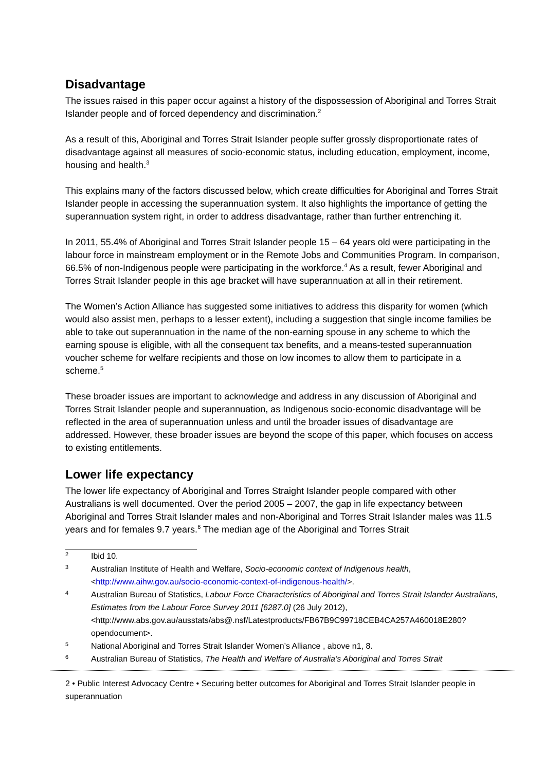Disadvantage
The issues raised in this paper occur against a history of the dispossession of Aboriginal and Torres Strait Islander people and of forced dependency and discrimination.<sup>2</sup>
As a result of this, Aboriginal and Torres Strait Islander people suffer grossly disproportionate rates of disadvantage against all measures of socio-economic status, including education, employment, income, housing and health.<sup>3</sup>
This explains many of the factors discussed below, which create difficulties for Aboriginal and Torres Strait Islander people in accessing the superannuation system. It also highlights the importance of getting the superannuation system right, in order to address disadvantage, rather than further entrenching it.
In 2011, 55.4% of Aboriginal and Torres Strait Islander people 15 – 64 years old were participating in the labour force in mainstream employment or in the Remote Jobs and Communities Program. In comparison, 66.5% of non-Indigenous people were participating in the workforce.<sup>4</sup> As a result, fewer Aboriginal and Torres Strait Islander people in this age bracket will have superannuation at all in their retirement.
The Women’s Action Alliance has suggested some initiatives to address this disparity for women (which would also assist men, perhaps to a lesser extent), including a suggestion that single income families be able to take out superannuation in the name of the non-earning spouse in any scheme to which the earning spouse is eligible, with all the consequent tax benefits, and a means-tested superannuation voucher scheme for welfare recipients and those on low incomes to allow them to participate in a scheme.<sup>5</sup>
These broader issues are important to acknowledge and address in any discussion of Aboriginal and Torres Strait Islander people and superannuation, as Indigenous socio-economic disadvantage will be reflected in the area of superannuation unless and until the broader issues of disadvantage are addressed. However, these broader issues are beyond the scope of this paper, which focuses on access to existing entitlements.
Lower life expectancy
The lower life expectancy of Aboriginal and Torres Straight Islander people compared with other Australians is well documented. Over the period 2005 – 2007, the gap in life expectancy between Aboriginal and Torres Strait Islander males and non-Aboriginal and Torres Strait Islander males was 11.5 years and for females 9.7 years.<sup>6</sup> The median age of the Aboriginal and Torres Strait
2 Ibid 10.
3 Australian Institute of Health and Welfare, Socio-economic context of Indigenous health, <http://www.aihw.gov.au/socio-economic-context-of-indigenous-health/>.
4 Australian Bureau of Statistics, Labour Force Characteristics of Aboriginal and Torres Strait Islander Australians, Estimates from the Labour Force Survey 2011 [6287.0] (26 July 2012), <http://www.abs.gov.au/ausstats/abs@.nsf/Latestproducts/FB67B9C99718CEB4CA257A460018E280?opendocument>.
5 National Aboriginal and Torres Strait Islander Women’s Alliance , above n1, 8.
6 Australian Bureau of Statistics, The Health and Welfare of Australia’s Aboriginal and Torres Strait
2 • Public Interest Advocacy Centre • Securing better outcomes for Aboriginal and Torres Strait Islander people in superannuation